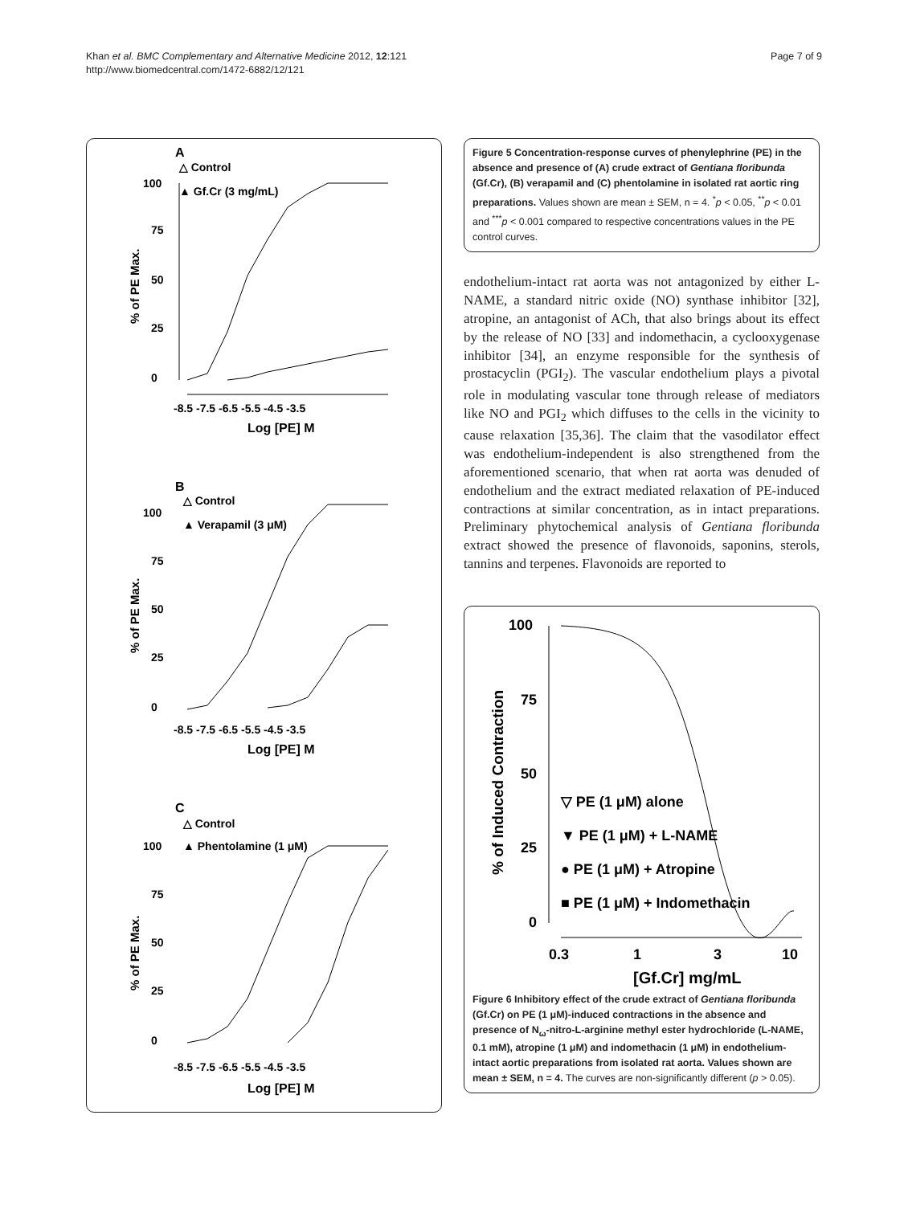Khan et al. BMC Complementary and Alternative Medicine 2012, 12:121
http://www.biomedcentral.com/1472-6882/12/121
Page 7 of 9
A
△ Control
▲ Gf.Cr (3 mg/mL)
100
75
50
25
0
-8.5 -7.5 -6.5 -5.5 -4.5 -3.5
Log [PE] M
% of PE Max.
B
△ Control
▲ Verapamil (3 μM)
100
75
50
25
0
-8.5 -7.5 -6.5 -5.5 -4.5 -3.5
Log [PE] M
% of PE Max.
C
△ Control
▲ Phentolamine (1 μM)
100
75
50
25
0
-8.5 -7.5 -6.5 -5.5 -4.5 -3.5
Log [PE] M
% of PE Max.
Figure 5 Concentration-response curves of phenylephrine (PE) in the absence and presence of (A) crude extract of Gentiana floribunda (Gf.Cr), (B) verapamil and (C) phentolamine in isolated rat aortic ring preparations. Values shown are mean ± SEM, n = 4. <sup>*</sup>p < 0.05, <sup>**</sup>p < 0.01 and <sup>***</sup>p < 0.001 compared to respective concentrations values in the PE control curves.
endothelium-intact rat aorta was not antagonized by either L-NAME, a standard nitric oxide (NO) synthase inhibitor [32], atropine, an antagonist of ACh, that also brings about its effect by the release of NO [33] and indomethacin, a cyclooxygenase inhibitor [34], an enzyme responsible for the synthesis of prostacyclin (PGI<sub>2</sub>). The vascular endothelium plays a pivotal role in modulating vascular tone through release of mediators like NO and PGI<sub>2</sub> which diffuses to the cells in the vicinity to cause relaxation [35,36]. The claim that the vasodilator effect was endothelium-independent is also strengthened from the aforementioned scenario, that when rat aorta was denuded of endothelium and the extract mediated relaxation of PE-induced contractions at similar concentration, as in intact preparations. Preliminary phytochemical analysis of Gentiana floribunda extract showed the presence of flavonoids, saponins, sterols, tannins and terpenes. Flavonoids are reported to
100
75
50
25
0
0.3
1
3
10
[Gf.Cr] mg/mL
% of Induced Contraction
▽ PE (1 μM) alone
▼ PE (1 μM) + L-NAME
● PE (1 μM) + Atropine
■ PE (1 μM) + Indomethacin
Figure 6 Inhibitory effect of the crude extract of Gentiana floribunda (Gf.Cr) on PE (1 μM)-induced contractions in the absence and presence of N<sub>ω</sub>-nitro-L-arginine methyl ester hydrochloride (L-NAME, 0.1 mM), atropine (1 μM) and indomethacin (1 μM) in endothelium-intact aortic preparations from isolated rat aorta. Values shown are mean ± SEM, n = 4. The curves are non-significantly different (p > 0.05).